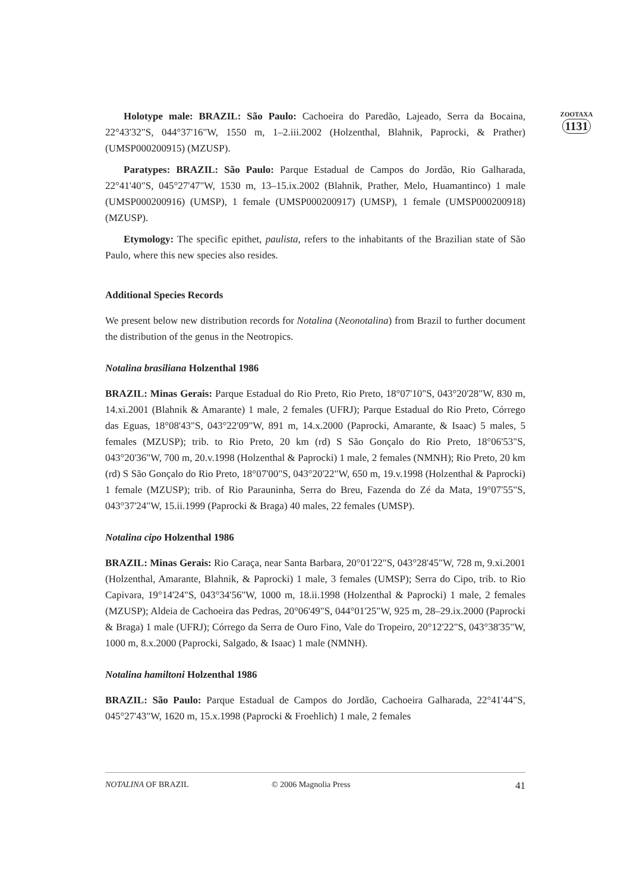Holotype male: BRAZIL: São Paulo: Cachoeira do Paredão, Lajeado, Serra da Bocaina, 22°43'32"S, 044°37'16"W, 1550 m, 1–2.iii.2002 (Holzenthal, Blahnik, Paprocki, & Prather) (UMSP000200915) (MZUSP).
Paratypes: BRAZIL: São Paulo: Parque Estadual de Campos do Jordão, Rio Galharada, 22°41'40"S, 045°27'47"W, 1530 m, 13–15.ix.2002 (Blahnik, Prather, Melo, Huamantinco) 1 male (UMSP000200916) (UMSP), 1 female (UMSP000200917) (UMSP), 1 female (UMSP000200918) (MZUSP).
Etymology: The specific epithet, paulista, refers to the inhabitants of the Brazilian state of São Paulo, where this new species also resides.
Additional Species Records
We present below new distribution records for Notalina (Neonotalina) from Brazil to further document the distribution of the genus in the Neotropics.
Notalina brasiliana Holzenthal 1986
BRAZIL: Minas Gerais: Parque Estadual do Rio Preto, Rio Preto, 18°07'10"S, 043°20'28"W, 830 m, 14.xi.2001 (Blahnik & Amarante) 1 male, 2 females (UFRJ); Parque Estadual do Rio Preto, Córrego das Eguas, 18°08'43"S, 043°22'09"W, 891 m, 14.x.2000 (Paprocki, Amarante, & Isaac) 5 males, 5 females (MZUSP); trib. to Rio Preto, 20 km (rd) S São Gonçalo do Rio Preto, 18°06'53"S, 043°20'36"W, 700 m, 20.v.1998 (Holzenthal & Paprocki) 1 male, 2 females (NMNH); Rio Preto, 20 km (rd) S São Gonçalo do Rio Preto, 18°07'00"S, 043°20'22"W, 650 m, 19.v.1998 (Holzenthal & Paprocki) 1 female (MZUSP); trib. of Rio Parauninha, Serra do Breu, Fazenda do Zé da Mata, 19°07'55"S, 043°37'24"W, 15.ii.1999 (Paprocki & Braga) 40 males, 22 females (UMSP).
Notalina cipo Holzenthal 1986
BRAZIL: Minas Gerais: Rio Caraça, near Santa Barbara, 20°01'22"S, 043°28'45"W, 728 m, 9.xi.2001 (Holzenthal, Amarante, Blahnik, & Paprocki) 1 male, 3 females (UMSP); Serra do Cipo, trib. to Rio Capivara, 19°14'24"S, 043°34'56"W, 1000 m, 18.ii.1998 (Holzenthal & Paprocki) 1 male, 2 females (MZUSP); Aldeia de Cachoeira das Pedras, 20°06'49"S, 044°01'25"W, 925 m, 28–29.ix.2000 (Paprocki & Braga) 1 male (UFRJ); Córrego da Serra de Ouro Fino, Vale do Tropeiro, 20°12'22"S, 043°38'35"W, 1000 m, 8.x.2000 (Paprocki, Salgado, & Isaac) 1 male (NMNH).
Notalina hamiltoni Holzenthal 1986
BRAZIL: São Paulo: Parque Estadual de Campos do Jordão, Cachoeira Galharada, 22°41'44"S, 045°27'43"W, 1620 m, 15.x.1998 (Paprocki & Froehlich) 1 male, 2 females
ZOOTAXA
1131
NOTALINA OF BRAZIL © 2006 Magnolia Press 41